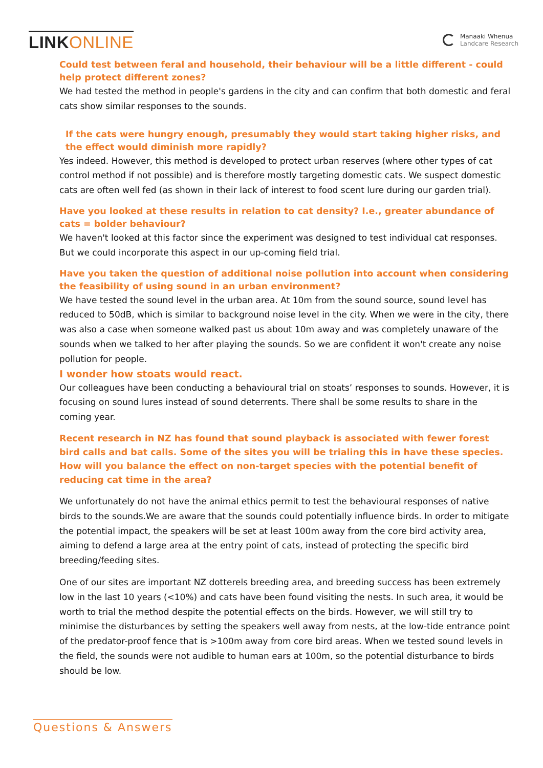LINK ONLINE
Manaaki Whenua
Landcare Research
Could test between feral and household, their behaviour will be a little different - could help protect different zones?
We had tested the method in people's gardens in the city and can confirm that both domestic and feral cats show similar responses to the sounds.
If the cats were hungry enough, presumably they would start taking higher risks, and the effect would diminish more rapidly?
Yes indeed. However, this method is developed to protect urban reserves (where other types of cat control method if not possible) and is therefore mostly targeting domestic cats. We suspect domestic cats are often well fed (as shown in their lack of interest to food scent lure during our garden trial).
Have you looked at these results in relation to cat density? I.e., greater abundance of cats = bolder behaviour?
We haven't looked at this factor since the experiment was designed to test individual cat responses. But we could incorporate this aspect in our up-coming field trial.
Have you taken the question of additional noise pollution into account when considering the feasibility of using sound in an urban environment?
We have tested the sound level in the urban area. At 10m from the sound source, sound level has reduced to 50dB, which is similar to background noise level in the city. When we were in the city, there was also a case when someone walked past us about 10m away and was completely unaware of the sounds when we talked to her after playing the sounds. So we are confident it won't create any noise pollution for people.
I wonder how stoats would react.
Our colleagues have been conducting a behavioural trial on stoats’ responses to sounds. However, it is focusing on sound lures instead of sound deterrents. There shall be some results to share in the coming year.
Recent research in NZ has found that sound playback is associated with fewer forest bird calls and bat calls. Some of the sites you will be trialing this in have these species. How will you balance the effect on non-target species with the potential benefit of reducing cat time in the area?
We unfortunately do not have the animal ethics permit to test the behavioural responses of native birds to the sounds.We are aware that the sounds could potentially influence birds. In order to mitigate the potential impact, the speakers will be set at least 100m away from the core bird activity area, aiming to defend a large area at the entry point of cats, instead of protecting the specific bird breeding/feeding sites.
One of our sites are important NZ dotterels breeding area, and breeding success has been extremely low in the last 10 years (<10%) and cats have been found visiting the nests. In such area, it would be worth to trial the method despite the potential effects on the birds. However, we will still try to minimise the disturbances by setting the speakers well away from nests, at the low-tide entrance point of the predator-proof fence that is >100m away from core bird areas. When we tested sound levels in the field, the sounds were not audible to human ears at 100m, so the potential disturbance to birds should be low.
Questions & Answers